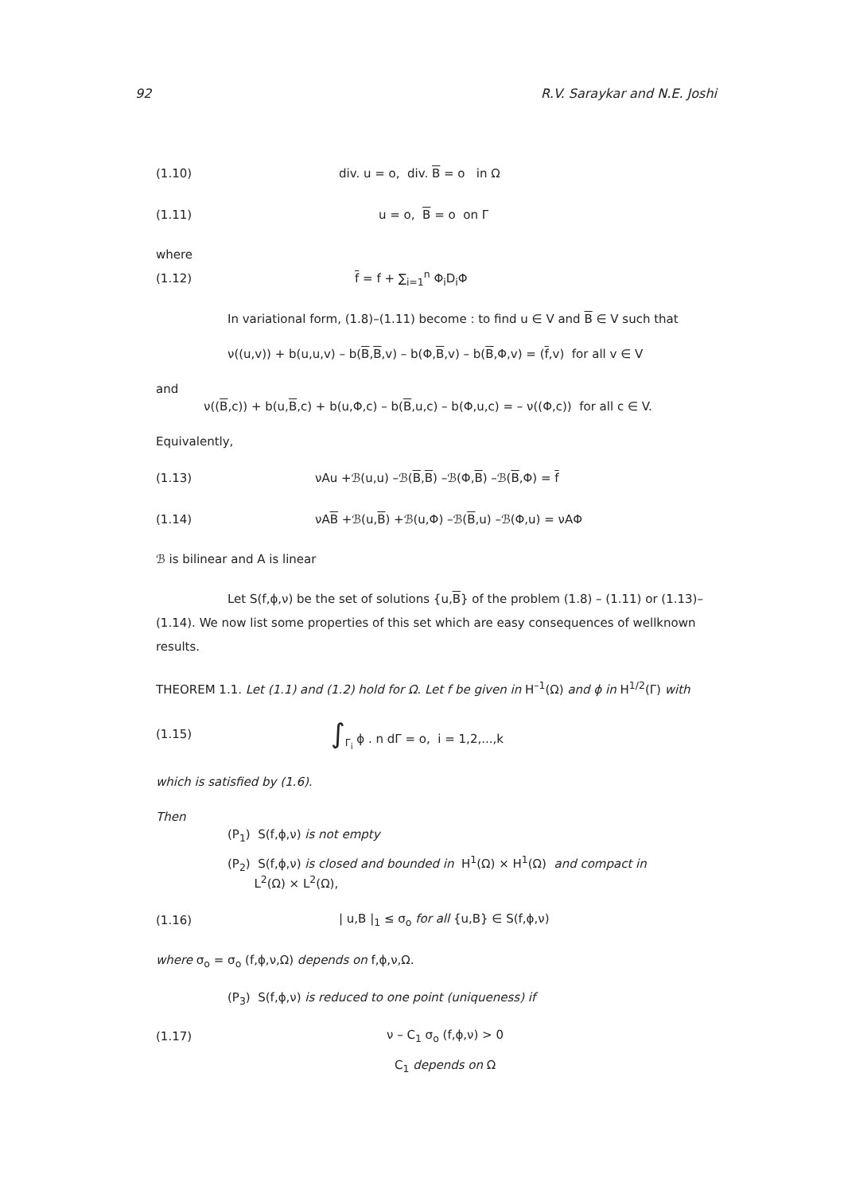92 R.V. Saraykar and N.E. Joshi
(1.10) div. u = o, div. B = o in Ω
(1.11) u = o, B = o on Γ
where
(1.12) f = f + ∑<sub>i=1</sub><sup>n</sup> Φ<sub>i</sub>D<sub>i</sub>Φ
In variational form, (1.8)–(1.11) become : to find u ∈ V and B ∈ V such that
ν((u,v)) + b(u,u,v) – b(B,B,v) – b(Φ,B,v) – b(B,Φ,v) = (f,v) for all v ∈ V
and
ν((B,c)) + b(u,B,c) + b(u,Φ,c) – b(B,u,c) – b(Φ,u,c) = – ν((Φ,c)) for all c ∈ V.
Equivalently,
(1.13) νAu +ℬ(u,u) –ℬ(B,B) –ℬ(Φ,B) –ℬ(B,Φ) = f
(1.14) νAB +ℬ(u,B) +ℬ(u,Φ) –ℬ(B,u) –ℬ(Φ,u) = νAΦ
ℬ is bilinear and A is linear
Let S(f,ϕ,ν) be the set of solutions {u,B} of the problem (1.8) – (1.11) or (1.13)–(1.14). We now list some properties of this set which are easy consequences of wellknown results.
THEOREM 1.1. Let (1.1) and (1.2) hold for Ω. Let f be given in H<sup>–1</sup>(Ω) and ϕ in H<sup>1/2</sup>(Γ) with
(1.15) ∫<sub>Γ<sub>i</sub></sub> ϕ . n dΓ = o, i = 1,2,...,k
which is satisfied by (1.6).
Then
(P<sub>1</sub>) S(f,ϕ,ν) is not empty
(P<sub>2</sub>) S(f,ϕ,ν) is closed and bounded in H<sup>1</sup>(Ω) × H<sup>1</sup>(Ω) and compact in
L<sup>2</sup>(Ω) × L<sup>2</sup>(Ω),
(1.16) | u,B |<sub>1</sub> ≤ σ<sub>o</sub> for all {u,B} ∈ S(f,ϕ,ν)
where σ<sub>o</sub> = σ<sub>o</sub> (f,ϕ,ν,Ω) depends on f,ϕ,ν,Ω.
(P<sub>3</sub>) S(f,ϕ,ν) is reduced to one point (uniqueness) if
(1.17) ν – C<sub>1</sub> σ<sub>o</sub> (f,ϕ,ν) > 0
C<sub>1</sub> depends on Ω